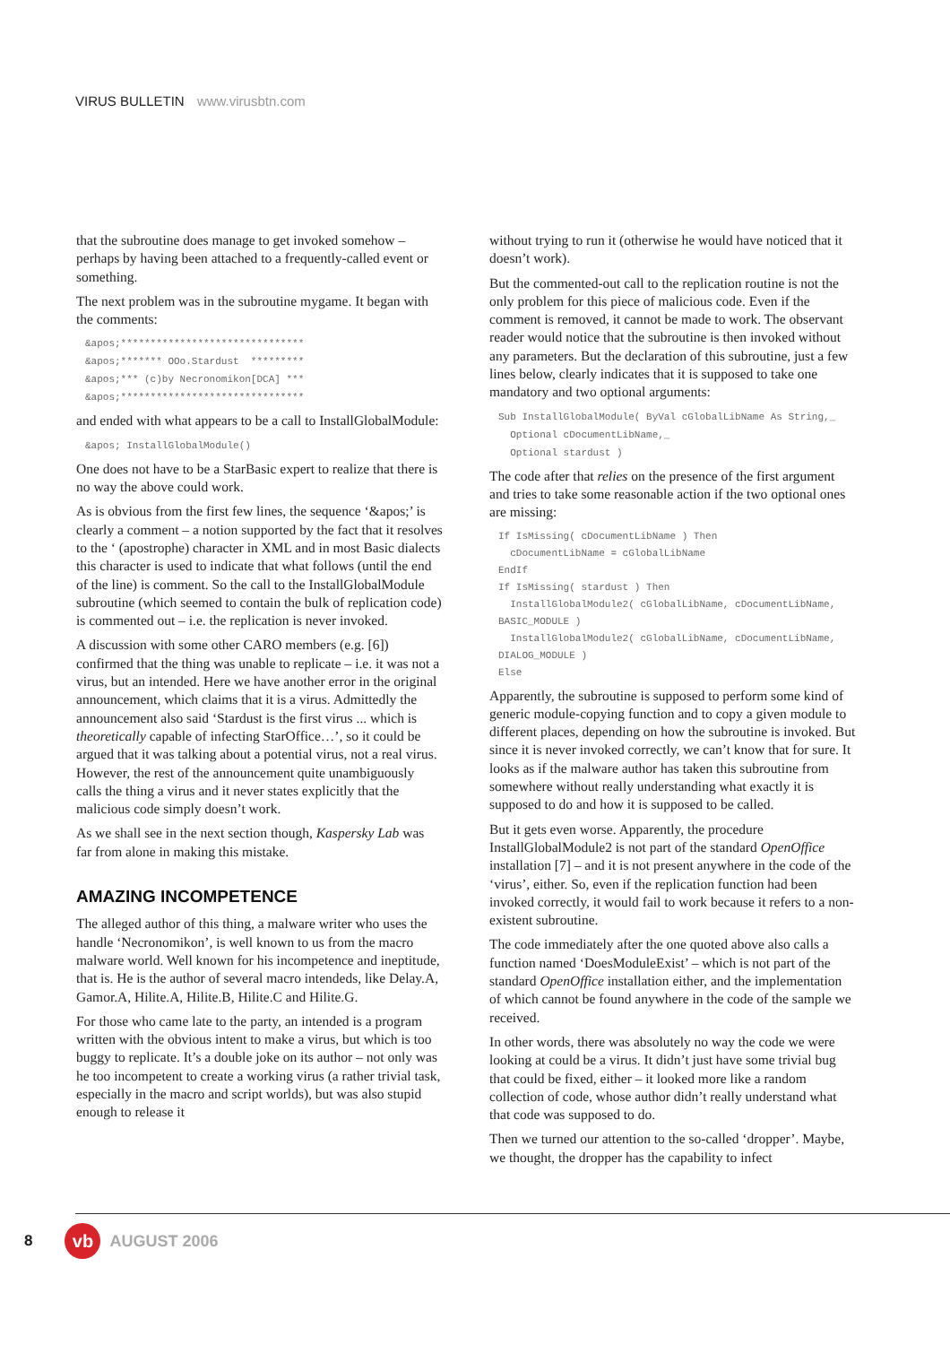VIRUS BULLETIN www.virusbtn.com
that the subroutine does manage to get invoked somehow – perhaps by having been attached to a frequently-called event or something.
The next problem was in the subroutine mygame. It began with the comments:
&apos;******************************* &apos;******* OOo.Stardust ********* &apos;*** (c)by Necronomikon[DCA] *** &apos;*******************************
and ended with what appears to be a call to InstallGlobalModule:
&apos; InstallGlobalModule()
One does not have to be a StarBasic expert to realize that there is no way the above could work.
As is obvious from the first few lines, the sequence ‘&apos;’ is clearly a comment – a notion supported by the fact that it resolves to the ‘ (apostrophe) character in XML and in most Basic dialects this character is used to indicate that what follows (until the end of the line) is comment. So the call to the InstallGlobalModule subroutine (which seemed to contain the bulk of replication code) is commented out – i.e. the replication is never invoked.
A discussion with some other CARO members (e.g. [6]) confirmed that the thing was unable to replicate – i.e. it was not a virus, but an intended. Here we have another error in the original announcement, which claims that it is a virus. Admittedly the announcement also said ‘Stardust is the first virus ... which is theoretically capable of infecting StarOffice…’, so it could be argued that it was talking about a potential virus, not a real virus. However, the rest of the announcement quite unambiguously calls the thing a virus and it never states explicitly that the malicious code simply doesn’t work.
As we shall see in the next section though, Kaspersky Lab was far from alone in making this mistake.
AMAZING INCOMPETENCE
The alleged author of this thing, a malware writer who uses the handle ‘Necronomikon’, is well known to us from the macro malware world. Well known for his incompetence and ineptitude, that is. He is the author of several macro intendeds, like Delay.A, Gamor.A, Hilite.A, Hilite.B, Hilite.C and Hilite.G.
For those who came late to the party, an intended is a program written with the obvious intent to make a virus, but which is too buggy to replicate. It’s a double joke on its author – not only was he too incompetent to create a working virus (a rather trivial task, especially in the macro and script worlds), but was also stupid enough to release it
without trying to run it (otherwise he would have noticed that it doesn’t work).
But the commented-out call to the replication routine is not the only problem for this piece of malicious code. Even if the comment is removed, it cannot be made to work. The observant reader would notice that the subroutine is then invoked without any parameters. But the declaration of this subroutine, just a few lines below, clearly indicates that it is supposed to take one mandatory and two optional arguments:
Sub InstallGlobalModule( ByVal cGlobalLibName As String,_ Optional cDocumentLibName,_ Optional stardust )
The code after that relies on the presence of the first argument and tries to take some reasonable action if the two optional ones are missing:
If IsMissing( cDocumentLibName ) Then cDocumentLibName = cGlobalLibName EndIf If IsMissing( stardust ) Then InstallGlobalModule2( cGlobalLibName, cDocumentLibName, BASIC_MODULE ) InstallGlobalModule2( cGlobalLibName, cDocumentLibName, DIALOG_MODULE ) Else
Apparently, the subroutine is supposed to perform some kind of generic module-copying function and to copy a given module to different places, depending on how the subroutine is invoked. But since it is never invoked correctly, we can’t know that for sure. It looks as if the malware author has taken this subroutine from somewhere without really understanding what exactly it is supposed to do and how it is supposed to be called.
But it gets even worse. Apparently, the procedure InstallGlobalModule2 is not part of the standard OpenOffice installation [7] – and it is not present anywhere in the code of the ‘virus’, either. So, even if the replication function had been invoked correctly, it would fail to work because it refers to a non-existent subroutine.
The code immediately after the one quoted above also calls a function named ‘DoesModuleExist’ – which is not part of the standard OpenOffice installation either, and the implementation of which cannot be found anywhere in the code of the sample we received.
In other words, there was absolutely no way the code we were looking at could be a virus. It didn’t just have some trivial bug that could be fixed, either – it looked more like a random collection of code, whose author didn’t really understand what that code was supposed to do.
Then we turned our attention to the so-called ‘dropper’. Maybe, we thought, the dropper has the capability to infect
8
vb
AUGUST 2006